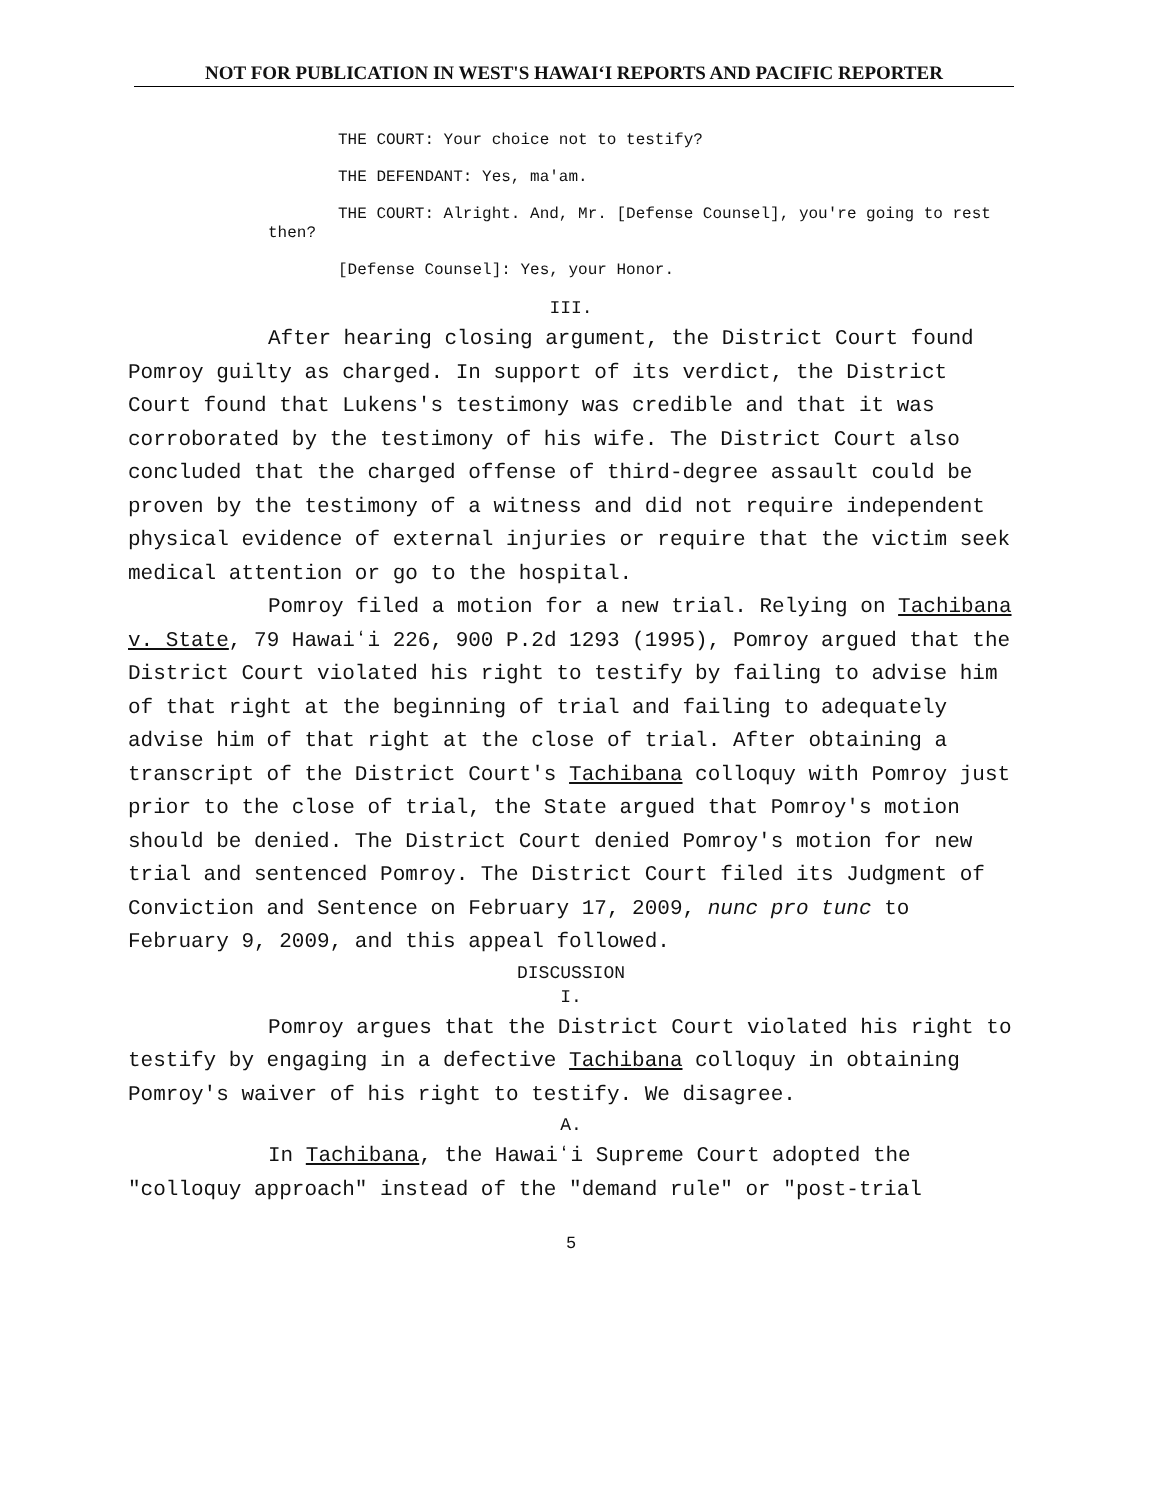NOT FOR PUBLICATION IN WEST'S HAWAIʻI REPORTS AND PACIFIC REPORTER
THE COURT: Your choice not to testify?
THE DEFENDANT: Yes, ma'am.
THE COURT: Alright. And, Mr. [Defense Counsel], you're going to rest then?
[Defense Counsel]: Yes, your Honor.
III.
After hearing closing argument, the District Court found Pomroy guilty as charged. In support of its verdict, the District Court found that Lukens's testimony was credible and that it was corroborated by the testimony of his wife. The District Court also concluded that the charged offense of third-degree assault could be proven by the testimony of a witness and did not require independent physical evidence of external injuries or require that the victim seek medical attention or go to the hospital.
Pomroy filed a motion for a new trial. Relying on Tachibana v. State, 79 Hawaiʻi 226, 900 P.2d 1293 (1995), Pomroy argued that the District Court violated his right to testify by failing to advise him of that right at the beginning of trial and failing to adequately advise him of that right at the close of trial. After obtaining a transcript of the District Court's Tachibana colloquy with Pomroy just prior to the close of trial, the State argued that Pomroy's motion should be denied. The District Court denied Pomroy's motion for new trial and sentenced Pomroy. The District Court filed its Judgment of Conviction and Sentence on February 17, 2009, nunc pro tunc to February 9, 2009, and this appeal followed.
DISCUSSION
I.
Pomroy argues that the District Court violated his right to testify by engaging in a defective Tachibana colloquy in obtaining Pomroy's waiver of his right to testify. We disagree.
A.
In Tachibana, the Hawaiʻi Supreme Court adopted the "colloquy approach" instead of the "demand rule" or "post-trial
5